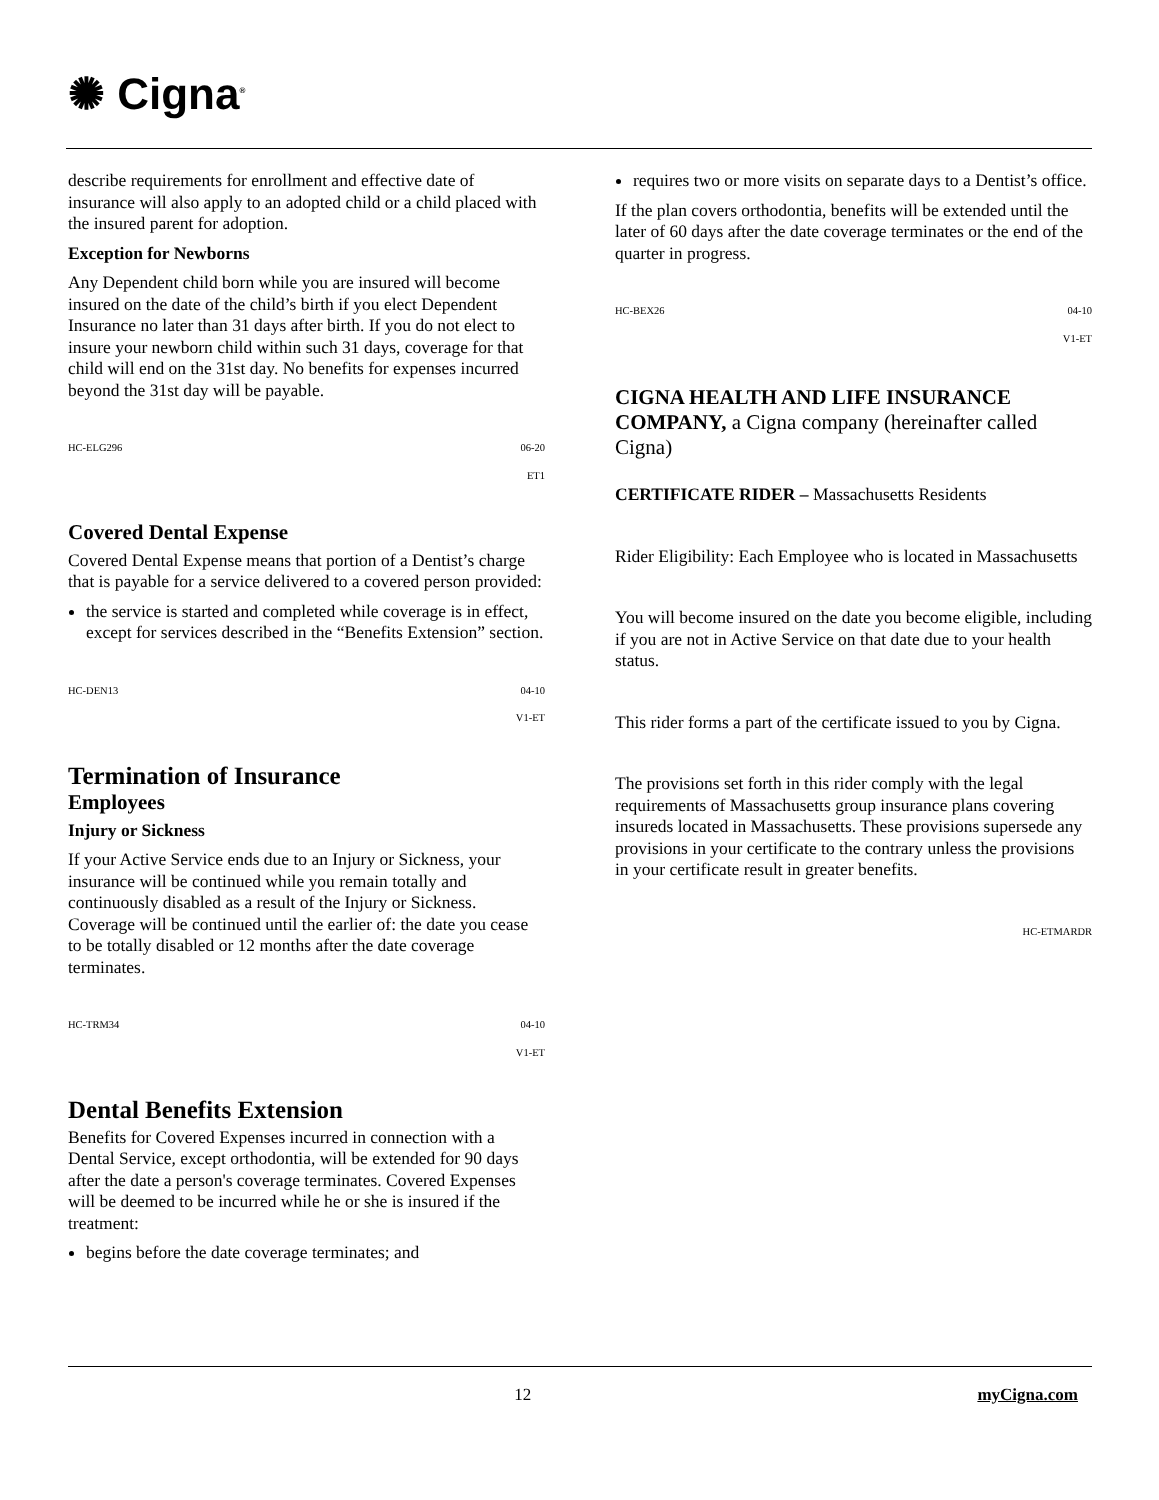✺ Cigna<sup>®</sup>
describe requirements for enrollment and effective date of insurance will also apply to an adopted child or a child placed with the insured parent for adoption.
Exception for Newborns
Any Dependent child born while you are insured will become insured on the date of the child’s birth if you elect Dependent Insurance no later than 31 days after birth. If you do not elect to insure your newborn child within such 31 days, coverage for that child will end on the 31st day. No benefits for expenses incurred beyond the 31st day will be payable.
HC-ELG296 06-20
ET1
Covered Dental Expense
Covered Dental Expense means that portion of a Dentist’s charge that is payable for a service delivered to a covered person provided:
the service is started and completed while coverage is in effect, except for services described in the “Benefits Extension” section.
HC-DEN13 04-10
V1-ET
Termination of Insurance
Employees
Injury or Sickness
If your Active Service ends due to an Injury or Sickness, your insurance will be continued while you remain totally and continuously disabled as a result of the Injury or Sickness. Coverage will be continued until the earlier of: the date you cease to be totally disabled or 12 months after the date coverage terminates.
HC-TRM34 04-10
V1-ET
Dental Benefits Extension
Benefits for Covered Expenses incurred in connection with a Dental Service, except orthodontia, will be extended for 90 days after the date a person's coverage terminates. Covered Expenses will be deemed to be incurred while he or she is insured if the treatment:
begins before the date coverage terminates; and
requires two or more visits on separate days to a Dentist’s office.
If the plan covers orthodontia, benefits will be extended until the later of 60 days after the date coverage terminates or the end of the quarter in progress.
HC-BEX26 04-10
V1-ET
CIGNA HEALTH AND LIFE INSURANCE COMPANY, a Cigna company (hereinafter called Cigna)
CERTIFICATE RIDER – Massachusetts Residents
Rider Eligibility: Each Employee who is located in Massachusetts
You will become insured on the date you become eligible, including if you are not in Active Service on that date due to your health status.
This rider forms a part of the certificate issued to you by Cigna.
The provisions set forth in this rider comply with the legal requirements of Massachusetts group insurance plans covering insureds located in Massachusetts. These provisions supersede any provisions in your certificate to the contrary unless the provisions in your certificate result in greater benefits.
HC-ETMARDR
12 myCigna.com